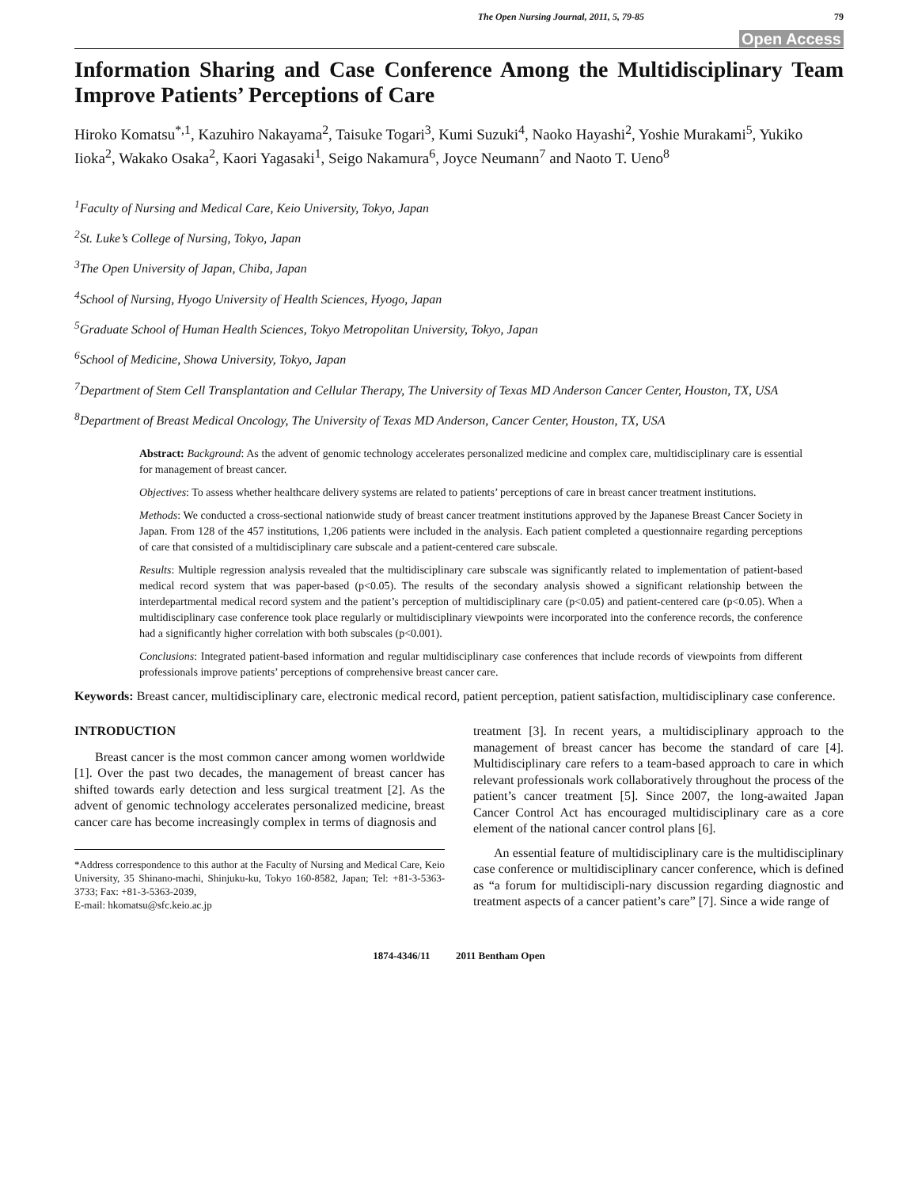The Open Nursing Journal, 2011, 5, 79-85 79
Open Access
Information Sharing and Case Conference Among the Multidisciplinary Team Improve Patients’ Perceptions of Care
Hiroko Komatsu<sup>*,1</sup>, Kazuhiro Nakayama<sup>2</sup>, Taisuke Togari<sup>3</sup>, Kumi Suzuki<sup>4</sup>, Naoko Hayashi<sup>2</sup>, Yoshie Murakami<sup>5</sup>, Yukiko Iioka<sup>2</sup>, Wakako Osaka<sup>2</sup>, Kaori Yagasaki<sup>1</sup>, Seigo Nakamura<sup>6</sup>, Joyce Neumann<sup>7</sup> and Naoto T. Ueno<sup>8</sup>
<sup>1</sup> Faculty of Nursing and Medical Care, Keio University, Tokyo, Japan
<sup>2</sup> St. Luke’s College of Nursing, Tokyo, Japan
<sup>3</sup> The Open University of Japan, Chiba, Japan
<sup>4</sup> School of Nursing, Hyogo University of Health Sciences, Hyogo, Japan
<sup>5</sup> Graduate School of Human Health Sciences, Tokyo Metropolitan University, Tokyo, Japan
<sup>6</sup> School of Medicine, Showa University, Tokyo, Japan
<sup>7</sup> Department of Stem Cell Transplantation and Cellular Therapy, The University of Texas MD Anderson Cancer Center, Houston, TX, USA
<sup>8</sup> Department of Breast Medical Oncology, The University of Texas MD Anderson, Cancer Center, Houston, TX, USA
Abstract: Background: As the advent of genomic technology accelerates personalized medicine and complex care, multidisciplinary care is essential for management of breast cancer.
Objectives: To assess whether healthcare delivery systems are related to patients’ perceptions of care in breast cancer treatment institutions.
Methods: We conducted a cross-sectional nationwide study of breast cancer treatment institutions approved by the Japanese Breast Cancer Society in Japan. From 128 of the 457 institutions, 1,206 patients were included in the analysis. Each patient completed a questionnaire regarding perceptions of care that consisted of a multidisciplinary care subscale and a patient-centered care subscale.
Results: Multiple regression analysis revealed that the multidisciplinary care subscale was significantly related to implementation of patient-based medical record system that was paper-based (p<0.05). The results of the secondary analysis showed a significant relationship between the interdepartmental medical record system and the patient’s perception of multidisciplinary care (p<0.05) and patient-centered care (p<0.05). When a multidisciplinary case conference took place regularly or multidisciplinary viewpoints were incorporated into the conference records, the conference had a significantly higher correlation with both subscales (p<0.001).
Conclusions: Integrated patient-based information and regular multidisciplinary case conferences that include records of viewpoints from different professionals improve patients’ perceptions of comprehensive breast cancer care.
Keywords: Breast cancer, multidisciplinary care, electronic medical record, patient perception, patient satisfaction, multidisciplinary case conference.
INTRODUCTION
Breast cancer is the most common cancer among women worldwide [1]. Over the past two decades, the management of breast cancer has shifted towards early detection and less surgical treatment [2]. As the advent of genomic technology accelerates personalized medicine, breast cancer care has become increasingly complex in terms of diagnosis and
*Address correspondence to this author at the Faculty of Nursing and Medical Care, Keio University, 35 Shinano-machi, Shinjuku-ku, Tokyo 160-8582, Japan; Tel: +81-3-5363-3733; Fax: +81-3-5363-2039,
E-mail: hkomatsu@sfc.keio.ac.jp
treatment [3]. In recent years, a multidisciplinary approach to the management of breast cancer has become the standard of care [4]. Multidisciplinary care refers to a team-based approach to care in which relevant professionals work collaboratively throughout the process of the patient’s cancer treatment [5]. Since 2007, the long-awaited Japan Cancer Control Act has encouraged multidisciplinary care as a core element of the national cancer control plans [6].
An essential feature of multidisciplinary care is the multidisciplinary case conference or multidisciplinary cancer conference, which is defined as “a forum for multidiscipli-nary discussion regarding diagnostic and treatment aspects of a cancer patient’s care” [7]. Since a wide range of
1874-4346/11 2011 Bentham Open